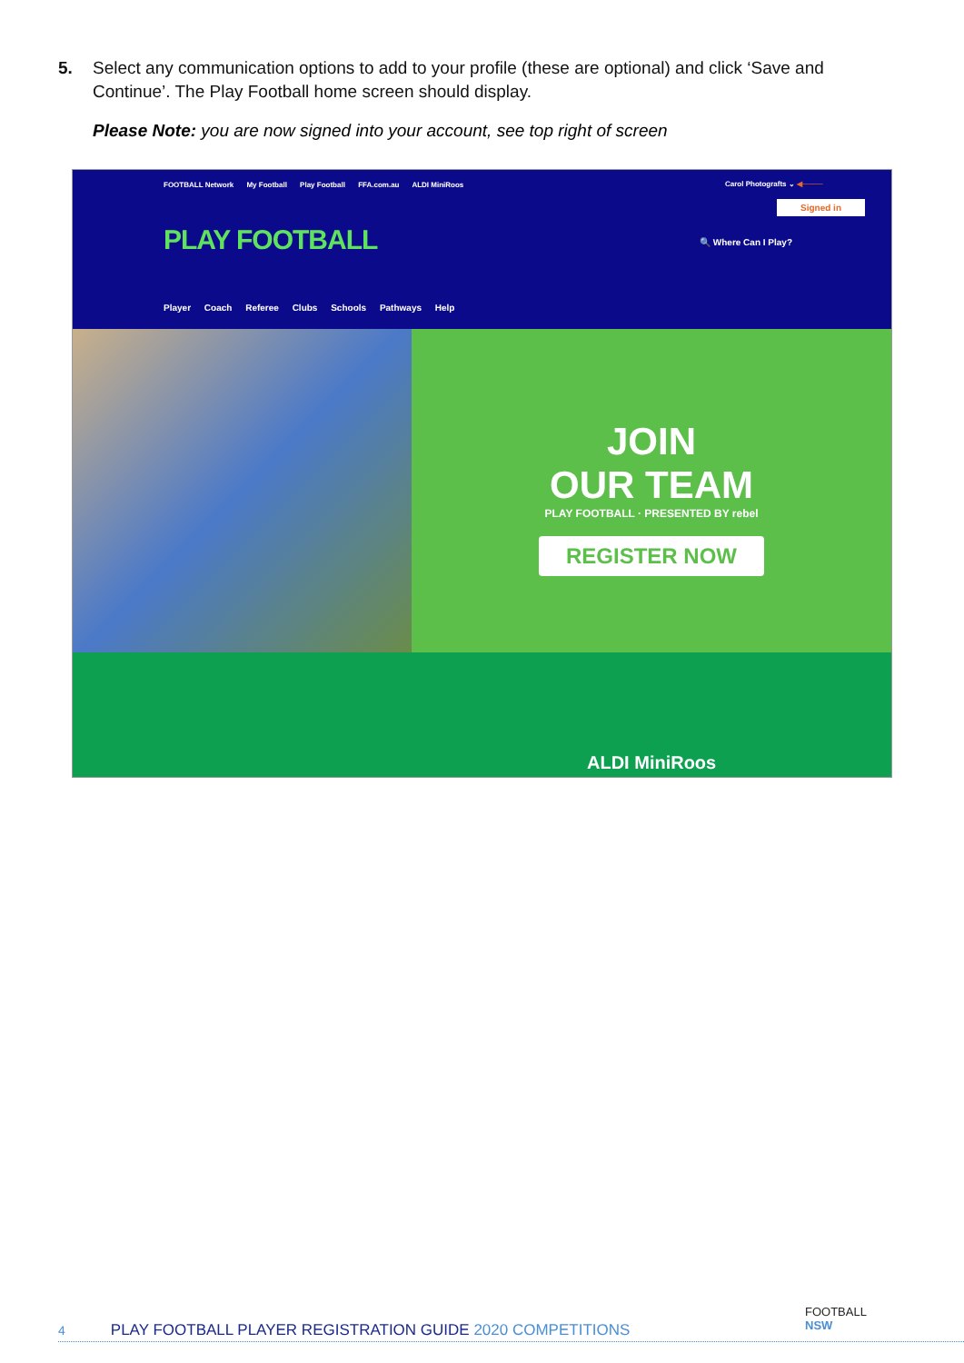5. Select any communication options to add to your profile (these are optional) and click ‘Save and Continue’. The Play Football home screen should display.
Please Note: you are now signed into your account, see top right of screen
FOOTBALL Network My Football Play Football FFA.com.au ALDI MiniRoos
Carol Photografts ⌄ ◀────
Signed in
PLAY FOOTBALL 🔍 Where Can I Play?
Player Coach Referee Clubs Schools Pathways Help
JOIN
OUR TEAM
PLAY FOOTBALL · PRESENTED BY rebel
REGISTER NOW
ALDI MiniRoos
FOOTBALL
NSW
4 PLAY FOOTBALL PLAYER REGISTRATION GUIDE 2020 COMPETITIONS